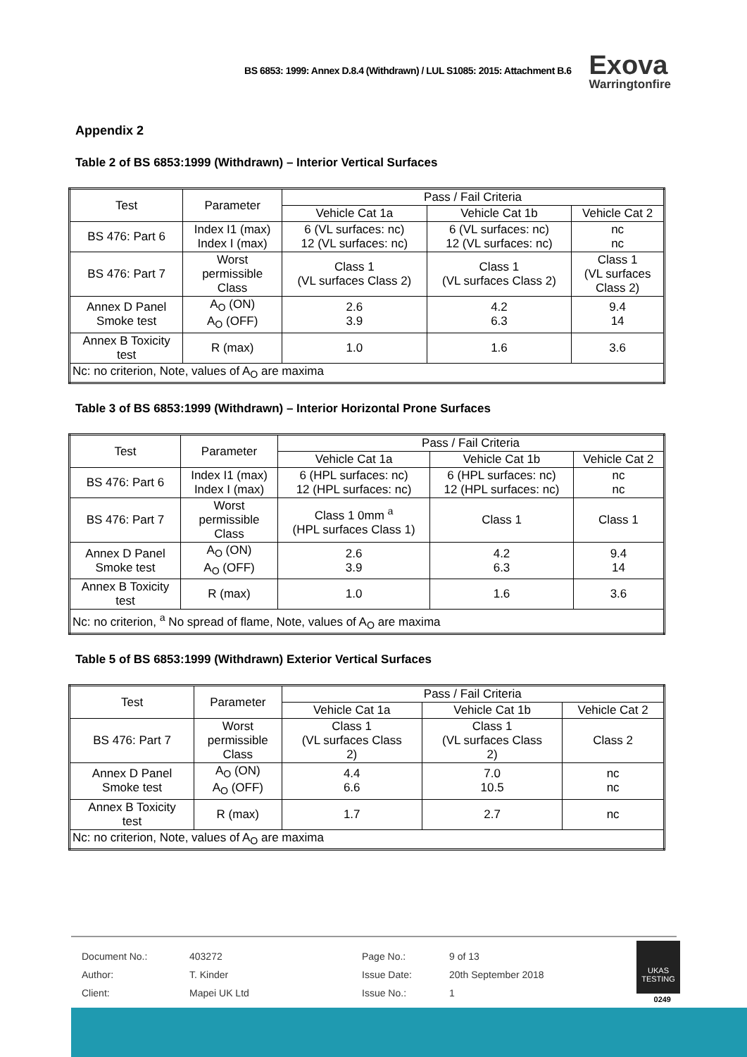BS 6853: 1999: Annex D.8.4 (Withdrawn) / LUL S1085: 2015: Attachment B.6 Exova
Warringtonfire
Appendix 2
Table 2 of BS 6853:1999 (Withdrawn) – Interior Vertical Surfaces
| Test | Parameter | Pass / Fail Criteria | | |
| | | Vehicle Cat 1a | Vehicle Cat 1b | Vehicle Cat 2 |
| BS 476: Part 6 | Index I1 (max) Index I (max) | 6 (VL surfaces: nc) 12 (VL surfaces: nc) | 6 (VL surfaces: nc) 12 (VL surfaces: nc) | nc nc |
| BS 476: Part 7 | Worst permissible Class | Class 1 (VL surfaces Class 2) | Class 1 (VL surfaces Class 2) | Class 1 (VL surfaces Class 2) |
| Annex D Panel Smoke test | A<sub>O</sub> (ON) A<sub>O</sub> (OFF) | 2.6 3.9 | 4.2 6.3 | 9.4 14 |
| Annex B Toxicity test | R (max) | 1.0 | 1.6 | 3.6 |
| Nc: no criterion, Note, values of A<sub>O</sub> are maxima | | | | |
Table 3 of BS 6853:1999 (Withdrawn) – Interior Horizontal Prone Surfaces
| Test | Parameter | Pass / Fail Criteria | | |
| | | Vehicle Cat 1a | Vehicle Cat 1b | Vehicle Cat 2 |
| BS 476: Part 6 | Index I1 (max) Index I (max) | 6 (HPL surfaces: nc) 12 (HPL surfaces: nc) | 6 (HPL surfaces: nc) 12 (HPL surfaces: nc) | nc nc |
| BS 476: Part 7 | Worst permissible Class | Class 1 0mm <sup>a</sup> (HPL surfaces Class 1) | Class 1 | Class 1 |
| Annex D Panel Smoke test | A<sub>O</sub> (ON) A<sub>O</sub> (OFF) | 2.6 3.9 | 4.2 6.3 | 9.4 14 |
| Annex B Toxicity test | R (max) | 1.0 | 1.6 | 3.6 |
| Nc: no criterion, <sup>a</sup> No spread of flame, Note, values of A<sub>O</sub> are maxima | | | | |
Table 5 of BS 6853:1999 (Withdrawn) Exterior Vertical Surfaces
| Test | Parameter | Pass / Fail Criteria | | |
| | | Vehicle Cat 1a | Vehicle Cat 1b | Vehicle Cat 2 |
| BS 476: Part 7 | Worst permissible Class | Class 1 (VL surfaces Class 2) | Class 1 (VL surfaces Class 2) | Class 2 |
| Annex D Panel Smoke test | A<sub>O</sub> (ON) A<sub>O</sub> (OFF) | 4.4 6.6 | 7.0 10.5 | nc nc |
| Annex B Toxicity test | R (max) | 1.7 | 2.7 | nc |
| Nc: no criterion, Note, values of A<sub>O</sub> are maxima | | | | |
| Document No.: | 403272 | Page No.: | 9 of 13 |
| Author: | T. Kinder | Issue Date: | 20th September 2018 |
| Client: | Mapei UK Ltd | Issue No.: | 1 |
UKAS
TESTING
0249